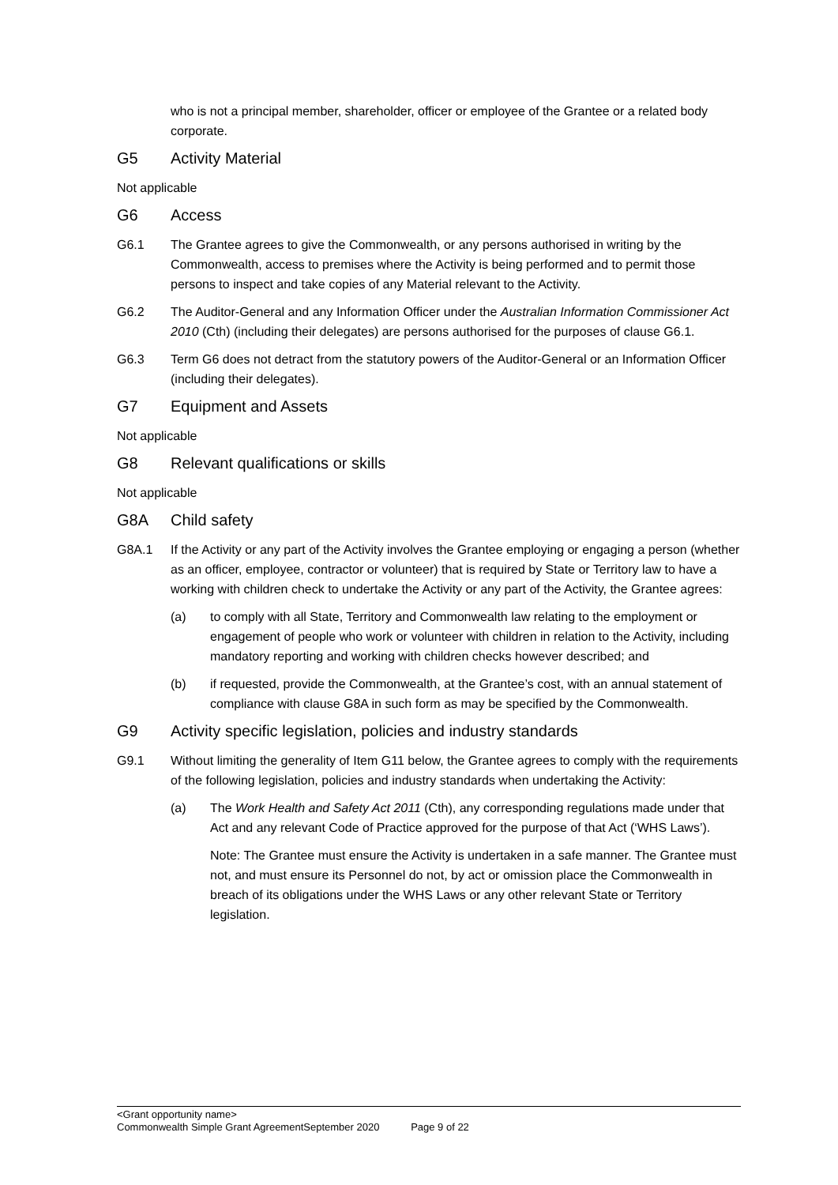who is not a principal member, shareholder, officer or employee of the Grantee or a related body corporate.
G5 Activity Material
Not applicable
G6 Access
G6.1 The Grantee agrees to give the Commonwealth, or any persons authorised in writing by the Commonwealth, access to premises where the Activity is being performed and to permit those persons to inspect and take copies of any Material relevant to the Activity.
G6.2 The Auditor-General and any Information Officer under the Australian Information Commissioner Act 2010 (Cth) (including their delegates) are persons authorised for the purposes of clause G6.1.
G6.3 Term G6 does not detract from the statutory powers of the Auditor-General or an Information Officer (including their delegates).
G7 Equipment and Assets
Not applicable
G8 Relevant qualifications or skills
Not applicable
G8A Child safety
G8A.1 If the Activity or any part of the Activity involves the Grantee employing or engaging a person (whether as an officer, employee, contractor or volunteer) that is required by State or Territory law to have a working with children check to undertake the Activity or any part of the Activity, the Grantee agrees:
(a) to comply with all State, Territory and Commonwealth law relating to the employment or engagement of people who work or volunteer with children in relation to the Activity, including mandatory reporting and working with children checks however described; and
(b) if requested, provide the Commonwealth, at the Grantee’s cost, with an annual statement of compliance with clause G8A in such form as may be specified by the Commonwealth.
G9 Activity specific legislation, policies and industry standards
G9.1 Without limiting the generality of Item G11 below, the Grantee agrees to comply with the requirements of the following legislation, policies and industry standards when undertaking the Activity:
(a) The Work Health and Safety Act 2011 (Cth), any corresponding regulations made under that Act and any relevant Code of Practice approved for the purpose of that Act (‘WHS Laws’).
Note: The Grantee must ensure the Activity is undertaken in a safe manner. The Grantee must not, and must ensure its Personnel do not, by act or omission place the Commonwealth in breach of its obligations under the WHS Laws or any other relevant State or Territory legislation.
<Grant opportunity name>
Commonwealth Simple Grant AgreementSeptember 2020 Page 9 of 22